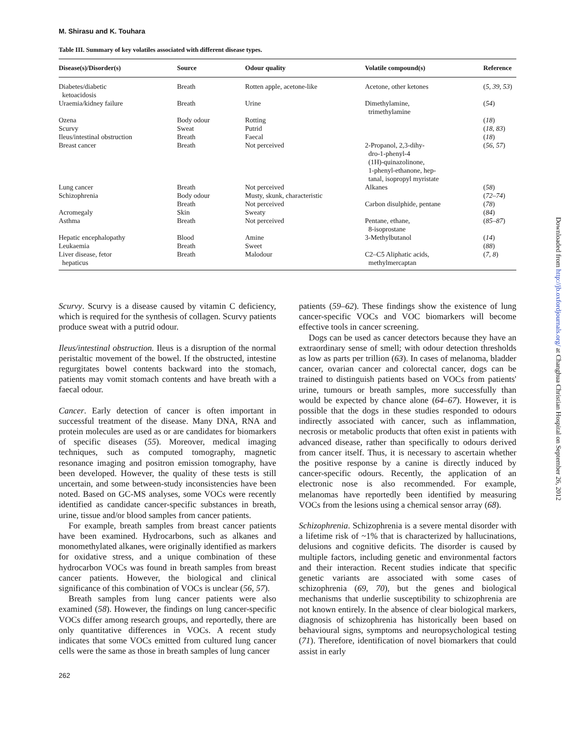M. Shirasu and K. Touhara
Table III. Summary of key volatiles associated with different disease types.
| Disease(s)/Disorder(s) | Source | Odour quality | Volatile compound(s) | Reference |
| --- | --- | --- | --- | --- |
| Diabetes/diabetic ketoacidosis | Breath | Rotten apple, acetone-like | Acetone, other ketones | ( 5 , 39 , 53 ) |
| Uraemia/kidney failure | Breath | Urine | Dimethylamine, trimethylamine | ( 54 ) |
| Ozena | Body odour | Rotting | | ( 18 ) |
| Scurvy | Sweat | Putrid | | ( 18 , 83 ) |
| Ileus/intestinal obstruction | Breath | Faecal | | ( 18 ) |
| Breast cancer | Breath | Not perceived | 2-Propanol, 2,3-dihy- dro-1-phenyl-4 (1H)-quinazolinone, 1-phenyl-ethanone, hep- tanal, isopropyl myristate | ( 56 , 57 ) |
| Lung cancer | Breath | Not perceived | Alkanes | ( 58 ) |
| Schizophrenia | Body odour | Musty, skunk, characteristic | | ( 72–74 ) |
| | Breath | Not perceived | Carbon disulphide, pentane | ( 78 ) |
| Acromegaly | Skin | Sweaty | | ( 84 ) |
| Asthma | Breath | Not perceived | Pentane, ethane, 8-isoprostane | ( 85–87 ) |
| Hepatic encephalopathy | Blood | Amine | 3-Methylbutanol | ( 14 ) |
| Leukaemia | Breath | Sweet | | ( 88 ) |
| Liver disease, fetor hepaticus | Breath | Malodour | C2–C5 Aliphatic acids, methylmercaptan | ( 7 , 8 ) |
Scurvy. Scurvy is a disease caused by vitamin C deficiency, which is required for the synthesis of collagen. Scurvy patients produce sweat with a putrid odour.
Ileus/intestinal obstruction. Ileus is a disruption of the normal peristaltic movement of the bowel. If the obstructed, intestine regurgitates bowel contents backward into the stomach, patients may vomit stomach contents and have breath with a faecal odour.
Cancer. Early detection of cancer is often important in successful treatment of the disease. Many DNA, RNA and protein molecules are used as or are candidates for biomarkers of specific diseases (55). Moreover, medical imaging techniques, such as computed tomography, magnetic resonance imaging and positron emission tomography, have been developed. However, the quality of these tests is still uncertain, and some between-study inconsistencies have been noted. Based on GC-MS analyses, some VOCs were recently identified as candidate cancer-specific substances in breath, urine, tissue and/or blood samples from cancer patients.
For example, breath samples from breast cancer patients have been examined. Hydrocarbons, such as alkanes and monomethylated alkanes, were originally identified as markers for oxidative stress, and a unique combination of these hydrocarbon VOCs was found in breath samples from breast cancer patients. However, the biological and clinical significance of this combination of VOCs is unclear (56, 57).
Breath samples from lung cancer patients were also examined (58). However, the findings on lung cancer-specific VOCs differ among research groups, and reportedly, there are only quantitative differences in VOCs. A recent study indicates that some VOCs emitted from cultured lung cancer cells were the same as those in breath samples of lung cancer
patients (59–62). These findings show the existence of lung cancer-specific VOCs and VOC biomarkers will become effective tools in cancer screening.
Dogs can be used as cancer detectors because they have an extraordinary sense of smell; with odour detection thresholds as low as parts per trillion (63). In cases of melanoma, bladder cancer, ovarian cancer and colorectal cancer, dogs can be trained to distinguish patients based on VOCs from patients' urine, tumours or breath samples, more successfully than would be expected by chance alone (64–67). However, it is possible that the dogs in these studies responded to odours indirectly associated with cancer, such as inflammation, necrosis or metabolic products that often exist in patients with advanced disease, rather than specifically to odours derived from cancer itself. Thus, it is necessary to ascertain whether the positive response by a canine is directly induced by cancer-specific odours. Recently, the application of an electronic nose is also recommended. For example, melanomas have reportedly been identified by measuring VOCs from the lesions using a chemical sensor array (68).
Schizophrenia. Schizophrenia is a severe mental disorder with a lifetime risk of ~1% that is characterized by hallucinations, delusions and cognitive deficits. The disorder is caused by multiple factors, including genetic and environmental factors and their interaction. Recent studies indicate that specific genetic variants are associated with some cases of schizophrenia (69, 70), but the genes and biological mechanisms that underlie susceptibility to schizophrenia are not known entirely. In the absence of clear biological markers, diagnosis of schizophrenia has historically been based on behavioural signs, symptoms and neuropsychological testing (71). Therefore, identification of novel biomarkers that could assist in early
262
Downloaded from http://jb.oxfordjournals.org/ at Changhua Christian Hospital on September 26, 2012